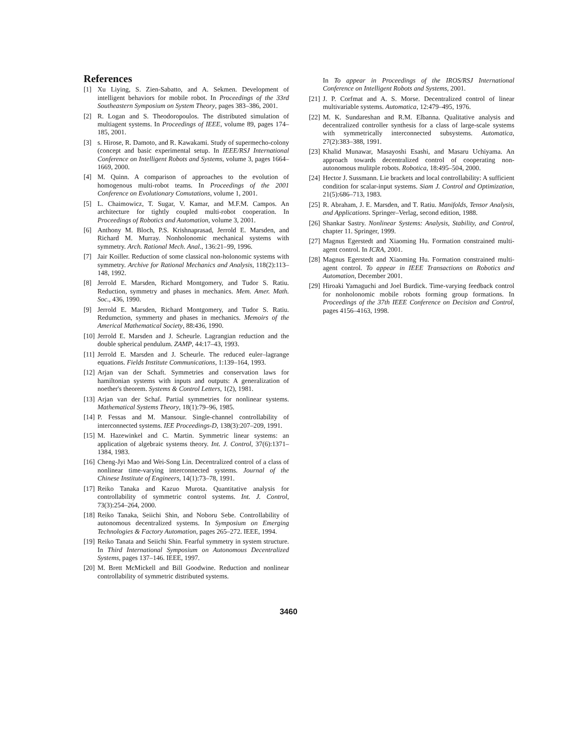References
[1] Xu Liying, S. Zien-Sabatto, and A. Sekmen. Development of intelligent behaviors for mobile robot. In Proceedings of the 33rd Southeastern Symposium on System Theory, pages 383–386, 2001.
[2] R. Logan and S. Theodoropoulos. The distributed simulation of multiagent systems. In Proceedings of IEEE, volume 89, pages 174–185, 2001.
[3] s. Hirose, R. Damoto, and R. Kawakami. Study of supermecho-colony (concept and basic experimental setup. In IEEE/RSJ International Conference on Intelligent Robots and Systems, volume 3, pages 1664–1669, 2000.
[4] M. Quinn. A comparison of approaches to the evolution of homogenous multi-robot teams. In Proceedings of the 2001 Conference on Evolutionary Comutations, volume 1, 2001.
[5] L. Chaimowicz, T. Sugar, V. Kamar, and M.F.M. Campos. An architecture for tightly coupled multi-robot cooperation. In Proceedings of Robotics and Automation, volume 3, 2001.
[6] Anthony M. Bloch, P.S. Krishnaprasad, Jerrold E. Marsden, and Richard M. Murray. Nonholonomic mechanical systems with symmetry. Arch. Rational Mech. Anal., 136:21–99, 1996.
[7] Jair Koiller. Reduction of some classical non-holonomic systems with symmetry. Archive for Rational Mechanics and Analysis, 118(2):113–148, 1992.
[8] Jerrold E. Marsden, Richard Montgomery, and Tudor S. Ratiu. Reduction, symmetry and phases in mechanics. Mem. Amer. Math. Soc., 436, 1990.
[9] Jerrold E. Marsden, Richard Montgomery, and Tudor S. Ratiu. Redumction, symmerty and phases in mechanics. Memoirs of the Americal Mathematical Society, 88:436, 1990.
[10] Jerrold E. Marsden and J. Scheurle. Lagrangian reduction and the double spherical pendulum. ZAMP, 44:17–43, 1993.
[11] Jerrold E. Marsden and J. Scheurle. The reduced euler–lagrange equations. Fields Institute Communications, 1:139–164, 1993.
[12] Arjan van der Schaft. Symmetries and conservation laws for hamiltonian systems with inputs and outputs: A generalization of noether's theorem. Systems & Control Letters, 1(2), 1981.
[13] Arjan van der Schaf. Partial symmetries for nonlinear systems. Mathematical Systems Theory, 18(1):79–96, 1985.
[14] P. Fessas and M. Mansour. Single-channel controllability of interconnected systems. IEE Proceedings-D, 138(3):207–209, 1991.
[15] M. Hazewinkel and C. Martin. Symmetric linear systems: an application of algebraic systems theory. Int. J. Control, 37(6):1371–1384, 1983.
[16] Cheng-Jyi Mao and Wei-Song Lin. Decentralized control of a class of nonlinear time-varying interconnected systems. Journal of the Chinese Institute of Engineers, 14(1):73–78, 1991.
[17] Reiko Tanaka and Kazuo Murota. Quantitative analysis for controllability of symmetric control systems. Int. J. Control, 73(3):254–264, 2000.
[18] Reiko Tanaka, Seiichi Shin, and Noboru Sebe. Controllability of autonomous decentralized systems. In Symposium on Emerging Technologies & Factory Automation, pages 265–272. IEEE, 1994.
[19] Reiko Tanata and Seiichi Shin. Fearful symmetry in system structure. In Third International Symposium on Autonomous Decentralized Systems, pages 137–146. IEEE, 1997.
[20] M. Brett McMickell and Bill Goodwine. Reduction and nonlinear controllability of symmetric distributed systems.
In To appear in Proceedings of the IROS/RSJ International Conference on Intelligent Robots and Systems, 2001.
[21] J. P. Corfmat and A. S. Morse. Decentralized control of linear multivariable systems. Automatica, 12:479–495, 1976.
[22] M. K. Sundareshan and R.M. Elbanna. Qualitative analysis and decentralized controller synthesis for a class of large-scale systems with symmetrically interconnected subsystems. Automatica, 27(2):383–388, 1991.
[23] Khalid Munawar, Masayoshi Esashi, and Masaru Uchiyama. An approach towards decentralized control of cooperating non-autonomous mulitple robots. Robotica, 18:495–504, 2000.
[24] Hector J. Sussmann. Lie brackets and local controllability: A sufficient condition for scalar-input systems. Siam J. Control and Optimization, 21(5):686–713, 1983.
[25] R. Abraham, J. E. Marsden, and T. Ratiu. Manifolds, Tensor Analysis, and Applications. Springer–Verlag, second edition, 1988.
[26] Shankar Sastry. Nonlinear Systems: Analysis, Stability, and Control, chapter 11. Springer, 1999.
[27] Magnus Egerstedt and Xiaoming Hu. Formation constrained multi-agent control. In ICRA, 2001.
[28] Magnus Egerstedt and Xiaoming Hu. Formation constrained multi-agent control. To appear in IEEE Transactions on Robotics and Automation, December 2001.
[29] Hiroaki Yamaguchi and Joel Burdick. Time-varying feedback control for nonholonomic mobile robots forming group formations. In Proceedings of the 37th IEEE Conference on Decision and Control, pages 4156–4163, 1998.
3460